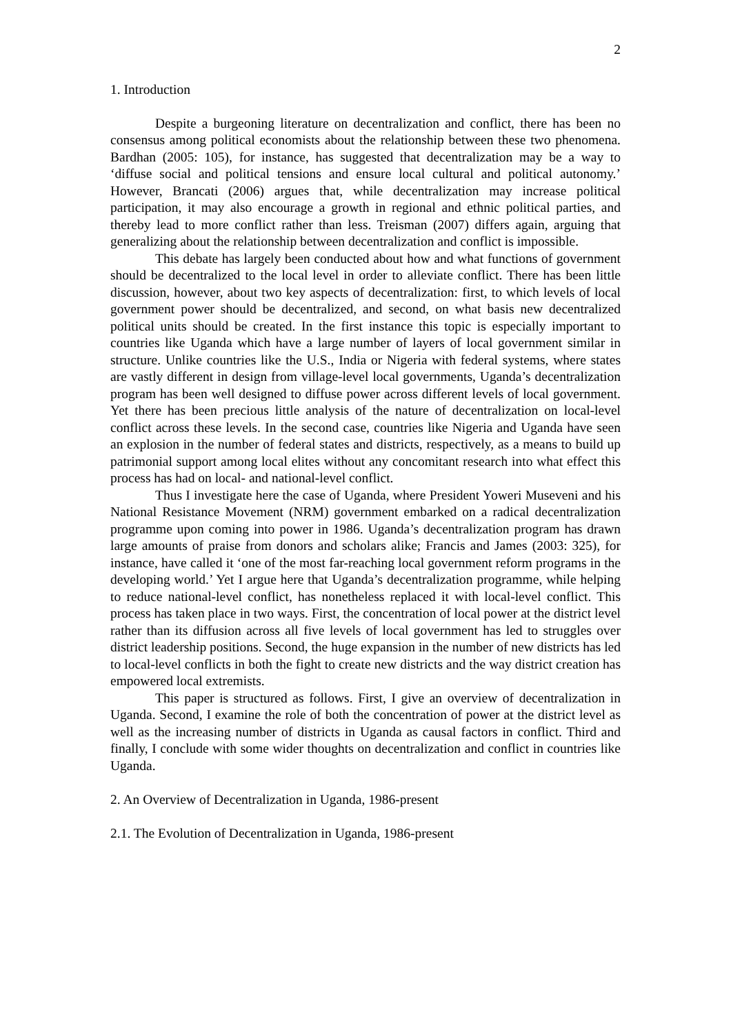2
1. Introduction
Despite a burgeoning literature on decentralization and conflict, there has been no consensus among political economists about the relationship between these two phenomena. Bardhan (2005: 105), for instance, has suggested that decentralization may be a way to ‘diffuse social and political tensions and ensure local cultural and political autonomy.’ However, Brancati (2006) argues that, while decentralization may increase political participation, it may also encourage a growth in regional and ethnic political parties, and thereby lead to more conflict rather than less. Treisman (2007) differs again, arguing that generalizing about the relationship between decentralization and conflict is impossible.
This debate has largely been conducted about how and what functions of government should be decentralized to the local level in order to alleviate conflict. There has been little discussion, however, about two key aspects of decentralization: first, to which levels of local government power should be decentralized, and second, on what basis new decentralized political units should be created. In the first instance this topic is especially important to countries like Uganda which have a large number of layers of local government similar in structure. Unlike countries like the U.S., India or Nigeria with federal systems, where states are vastly different in design from village-level local governments, Uganda’s decentralization program has been well designed to diffuse power across different levels of local government. Yet there has been precious little analysis of the nature of decentralization on local-level conflict across these levels. In the second case, countries like Nigeria and Uganda have seen an explosion in the number of federal states and districts, respectively, as a means to build up patrimonial support among local elites without any concomitant research into what effect this process has had on local- and national-level conflict.
Thus I investigate here the case of Uganda, where President Yoweri Museveni and his National Resistance Movement (NRM) government embarked on a radical decentralization programme upon coming into power in 1986. Uganda’s decentralization program has drawn large amounts of praise from donors and scholars alike; Francis and James (2003: 325), for instance, have called it ‘one of the most far-reaching local government reform programs in the developing world.’ Yet I argue here that Uganda’s decentralization programme, while helping to reduce national-level conflict, has nonetheless replaced it with local-level conflict. This process has taken place in two ways. First, the concentration of local power at the district level rather than its diffusion across all five levels of local government has led to struggles over district leadership positions. Second, the huge expansion in the number of new districts has led to local-level conflicts in both the fight to create new districts and the way district creation has empowered local extremists.
This paper is structured as follows. First, I give an overview of decentralization in Uganda. Second, I examine the role of both the concentration of power at the district level as well as the increasing number of districts in Uganda as causal factors in conflict. Third and finally, I conclude with some wider thoughts on decentralization and conflict in countries like Uganda.
2. An Overview of Decentralization in Uganda, 1986-present
2.1. The Evolution of Decentralization in Uganda, 1986-present